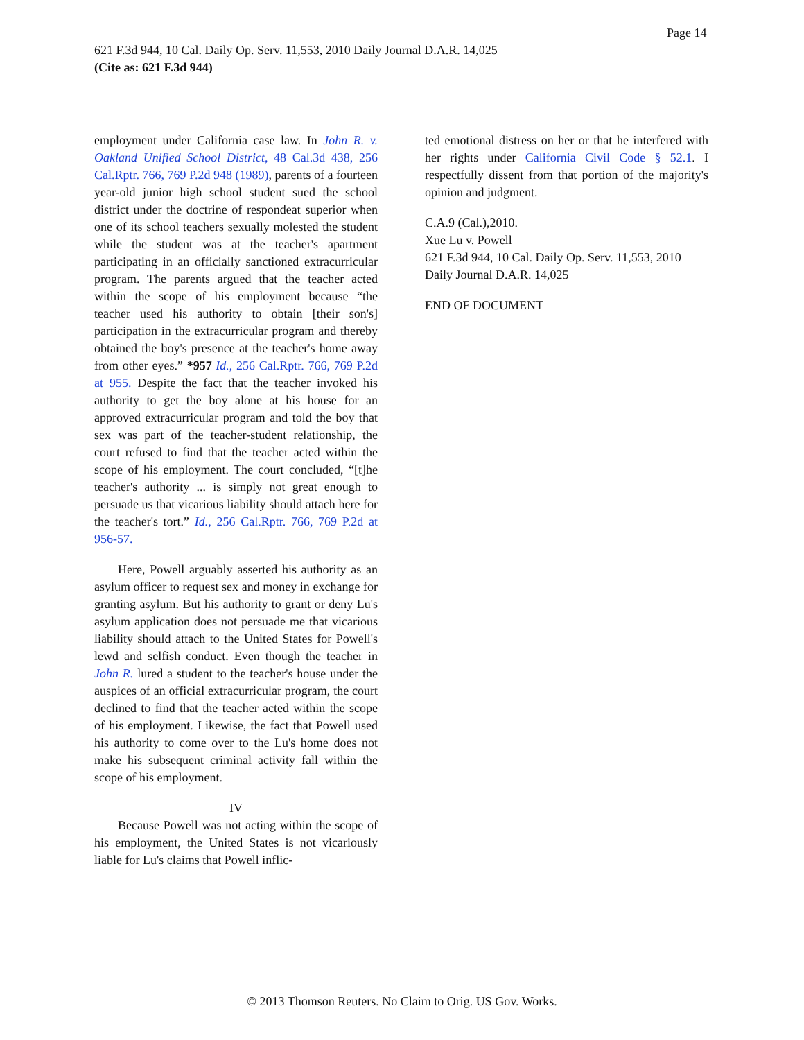Page 14
621 F.3d 944, 10 Cal. Daily Op. Serv. 11,553, 2010 Daily Journal D.A.R. 14,025
(Cite as: 621 F.3d 944)
employment under California case law. In John R. v. Oakland Unified School District, 48 Cal.3d 438, 256 Cal.Rptr. 766, 769 P.2d 948 (1989), parents of a fourteen year-old junior high school student sued the school district under the doctrine of respondeat superior when one of its school teachers sexually molested the student while the student was at the teacher's apartment participating in an officially sanctioned extracurricular program. The parents argued that the teacher acted within the scope of his employment because “the teacher used his authority to obtain [their son's] participation in the extracurricular program and thereby obtained the boy's presence at the teacher's home away from other eyes.” *957 Id., 256 Cal.Rptr. 766, 769 P.2d at 955. Despite the fact that the teacher invoked his authority to get the boy alone at his house for an approved extracurricular program and told the boy that sex was part of the teacher-student relationship, the court refused to find that the teacher acted within the scope of his employment. The court concluded, “[t]he teacher's authority ... is simply not great enough to persuade us that vicarious liability should attach here for the teacher's tort.” Id., 256 Cal.Rptr. 766, 769 P.2d at 956-57.
Here, Powell arguably asserted his authority as an asylum officer to request sex and money in exchange for granting asylum. But his authority to grant or deny Lu's asylum application does not persuade me that vicarious liability should attach to the United States for Powell's lewd and selfish conduct. Even though the teacher in John R. lured a student to the teacher's house under the auspices of an official extracurricular program, the court declined to find that the teacher acted within the scope of his employment. Likewise, the fact that Powell used his authority to come over to the Lu's home does not make his subsequent criminal activity fall within the scope of his employment.
IV
Because Powell was not acting within the scope of his employment, the United States is not vicariously liable for Lu's claims that Powell inflic-
ted emotional distress on her or that he interfered with her rights under California Civil Code § 52.1. I respectfully dissent from that portion of the majority's opinion and judgment.
C.A.9 (Cal.),2010.
Xue Lu v. Powell
621 F.3d 944, 10 Cal. Daily Op. Serv. 11,553, 2010 Daily Journal D.A.R. 14,025
END OF DOCUMENT
© 2013 Thomson Reuters. No Claim to Orig. US Gov. Works.